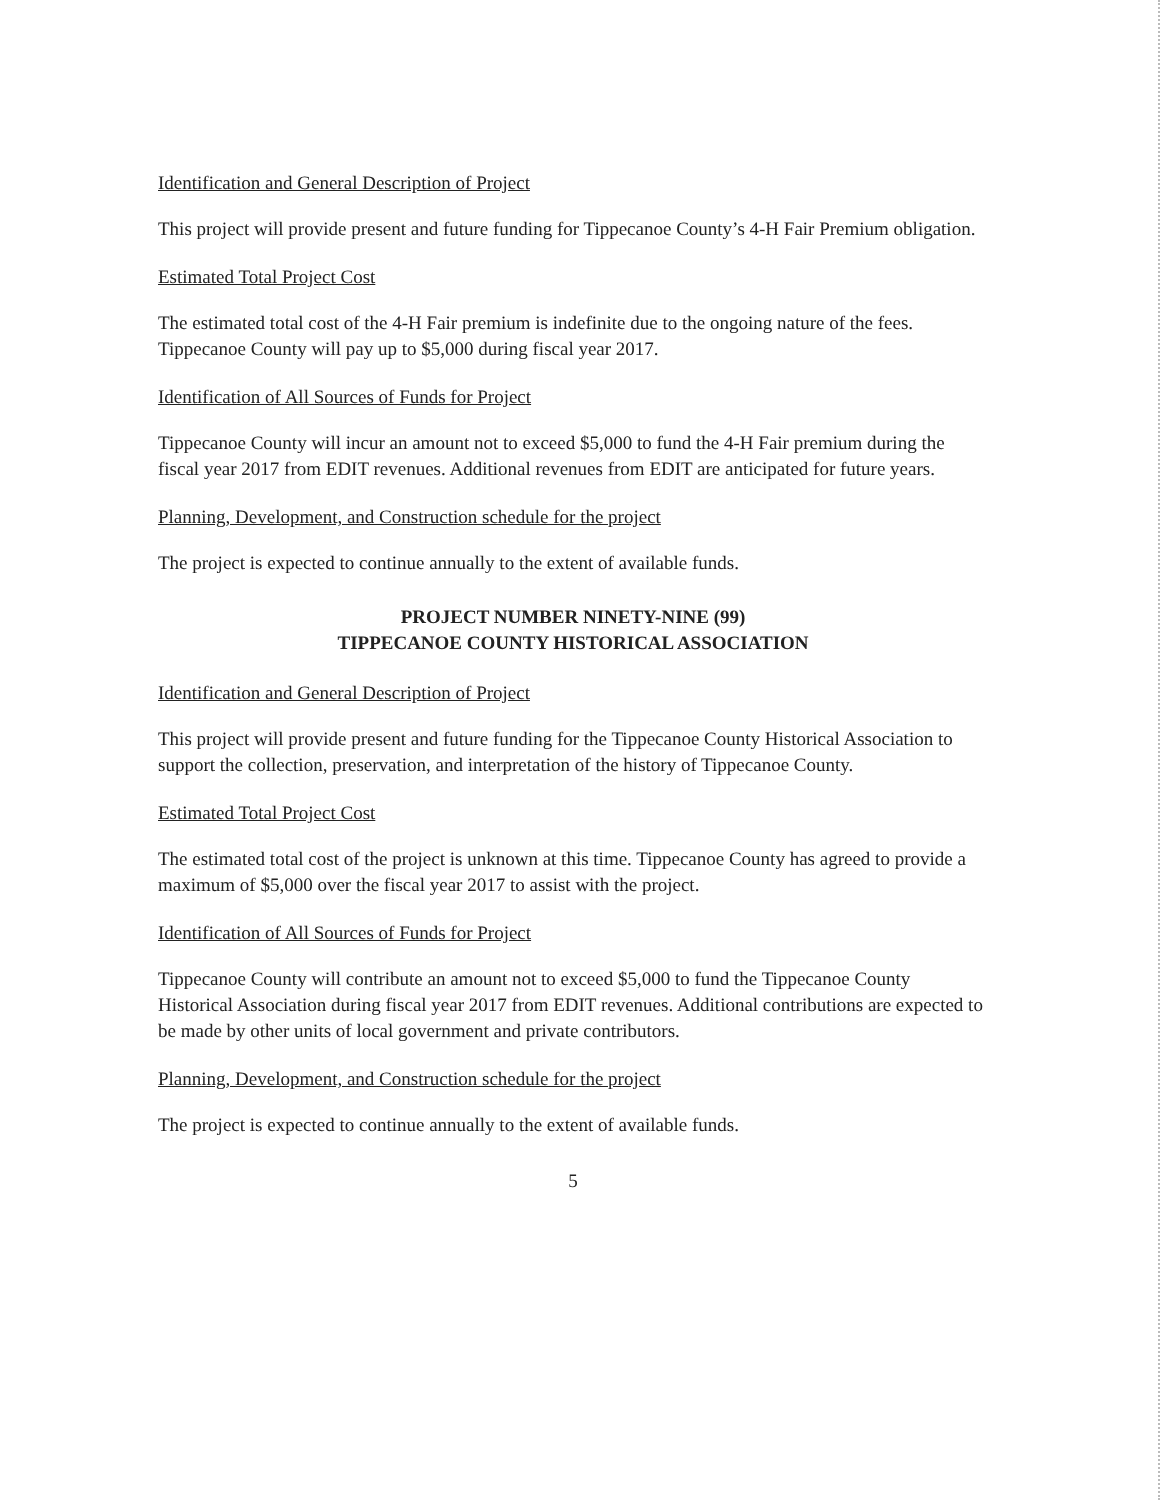Identification and General Description of Project
This project will provide present and future funding for Tippecanoe County’s 4-H Fair Premium obligation.
Estimated Total Project Cost
The estimated total cost of the 4-H Fair premium is indefinite due to the ongoing nature of the fees. Tippecanoe County will pay up to $5,000 during fiscal year 2017.
Identification of All Sources of Funds for Project
Tippecanoe County will incur an amount not to exceed $5,000 to fund the 4-H Fair premium during the fiscal year 2017 from EDIT revenues. Additional revenues from EDIT are anticipated for future years.
Planning, Development, and Construction schedule for the project
The project is expected to continue annually to the extent of available funds.
PROJECT NUMBER NINETY-NINE (99)
TIPPECANOE COUNTY HISTORICAL ASSOCIATION
Identification and General Description of Project
This project will provide present and future funding for the Tippecanoe County Historical Association to support the collection, preservation, and interpretation of the history of Tippecanoe County.
Estimated Total Project Cost
The estimated total cost of the project is unknown at this time. Tippecanoe County has agreed to provide a maximum of $5,000 over the fiscal year 2017 to assist with the project.
Identification of All Sources of Funds for Project
Tippecanoe County will contribute an amount not to exceed $5,000 to fund the Tippecanoe County Historical Association during fiscal year 2017 from EDIT revenues. Additional contributions are expected to be made by other units of local government and private contributors.
Planning, Development, and Construction schedule for the project
The project is expected to continue annually to the extent of available funds.
5